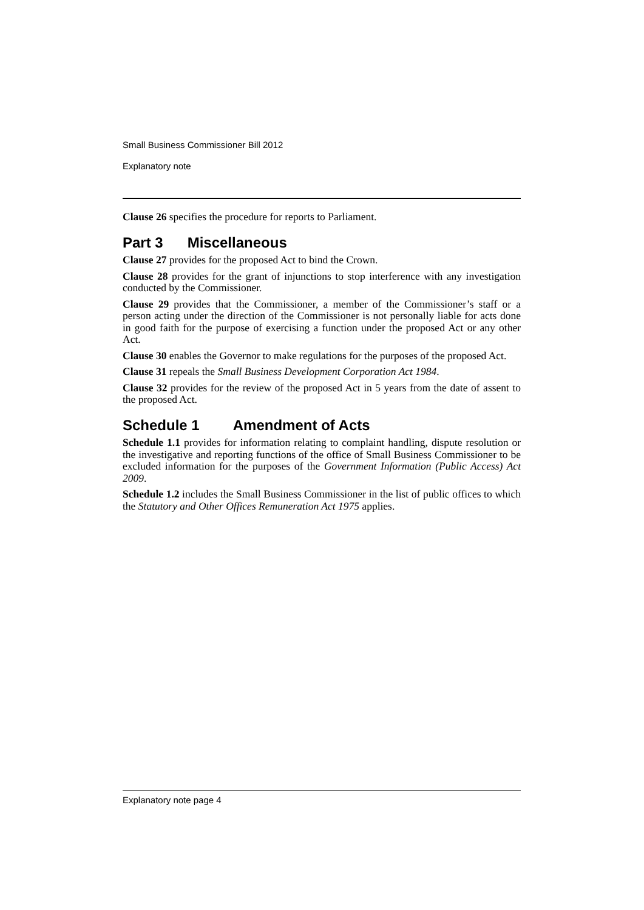Small Business Commissioner Bill 2012
Explanatory note
Clause 26 specifies the procedure for reports to Parliament.
Part 3 Miscellaneous
Clause 27 provides for the proposed Act to bind the Crown.
Clause 28 provides for the grant of injunctions to stop interference with any investigation conducted by the Commissioner.
Clause 29 provides that the Commissioner, a member of the Commissioner’s staff or a person acting under the direction of the Commissioner is not personally liable for acts done in good faith for the purpose of exercising a function under the proposed Act or any other Act.
Clause 30 enables the Governor to make regulations for the purposes of the proposed Act.
Clause 31 repeals the Small Business Development Corporation Act 1984.
Clause 32 provides for the review of the proposed Act in 5 years from the date of assent to the proposed Act.
Schedule 1 Amendment of Acts
Schedule 1.1 provides for information relating to complaint handling, dispute resolution or the investigative and reporting functions of the office of Small Business Commissioner to be excluded information for the purposes of the Government Information (Public Access) Act 2009.
Schedule 1.2 includes the Small Business Commissioner in the list of public offices to which the Statutory and Other Offices Remuneration Act 1975 applies.
Explanatory note page 4